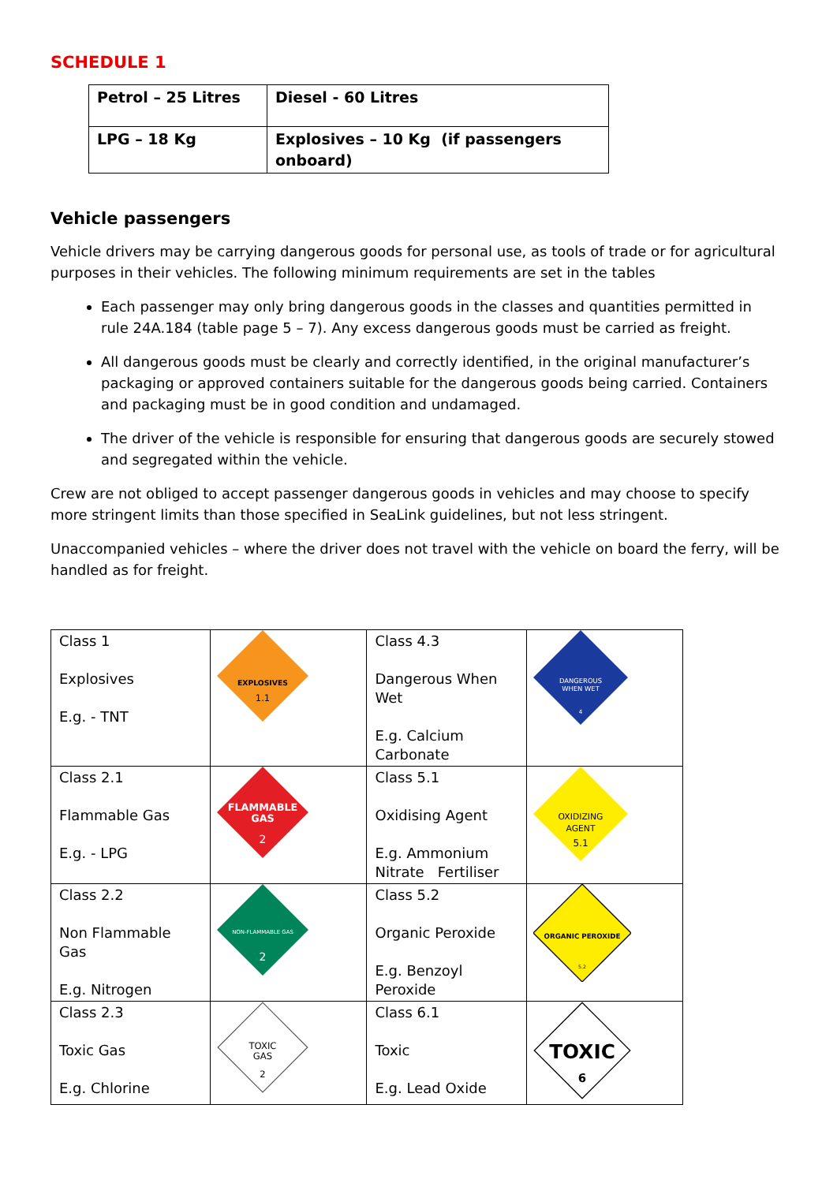SCHEDULE 1
| Petrol – 25 Litres | Diesel - 60 Litres |
| LPG – 18 Kg | Explosives – 10 Kg (if passengers onboard) |
Vehicle passengers
Vehicle drivers may be carrying dangerous goods for personal use, as tools of trade or for agricultural purposes in their vehicles. The following minimum requirements are set in the tables
Each passenger may only bring dangerous goods in the classes and quantities permitted in rule 24A.184 (table page 5 – 7). Any excess dangerous goods must be carried as freight.
All dangerous goods must be clearly and correctly identified, in the original manufacturer’s packaging or approved containers suitable for the dangerous goods being carried. Containers and packaging must be in good condition and undamaged.
The driver of the vehicle is responsible for ensuring that dangerous goods are securely stowed and segregated within the vehicle.
Crew are not obliged to accept passenger dangerous goods in vehicles and may choose to specify more stringent limits than those specified in SeaLink guidelines, but not less stringent.
Unaccompanied vehicles – where the driver does not travel with the vehicle on board the ferry, will be handled as for freight.
| Class 1 Explosives E.g. - TNT | EXPLOSIVES 1.1 | Class 4.3 Dangerous When Wet E.g. Calcium Carbonate | DANGEROUS WHEN WET 4 |
| Class 2.1 Flammable Gas E.g. - LPG | FLAMMABLE GAS 2 | Class 5.1 Oxidising Agent E.g. Ammonium Nitrate Fertiliser | OXIDIZING AGENT 5.1 |
| Class 2.2 Non Flammable Gas E.g. Nitrogen | NON-FLAMMABLE GAS 2 | Class 5.2 Organic Peroxide E.g. Benzoyl Peroxide | ORGANIC PEROXIDE 5.2 |
| Class 2.3 Toxic Gas E.g. Chlorine | TOXIC GAS 2 | Class 6.1 Toxic E.g. Lead Oxide | TOXIC 6 |